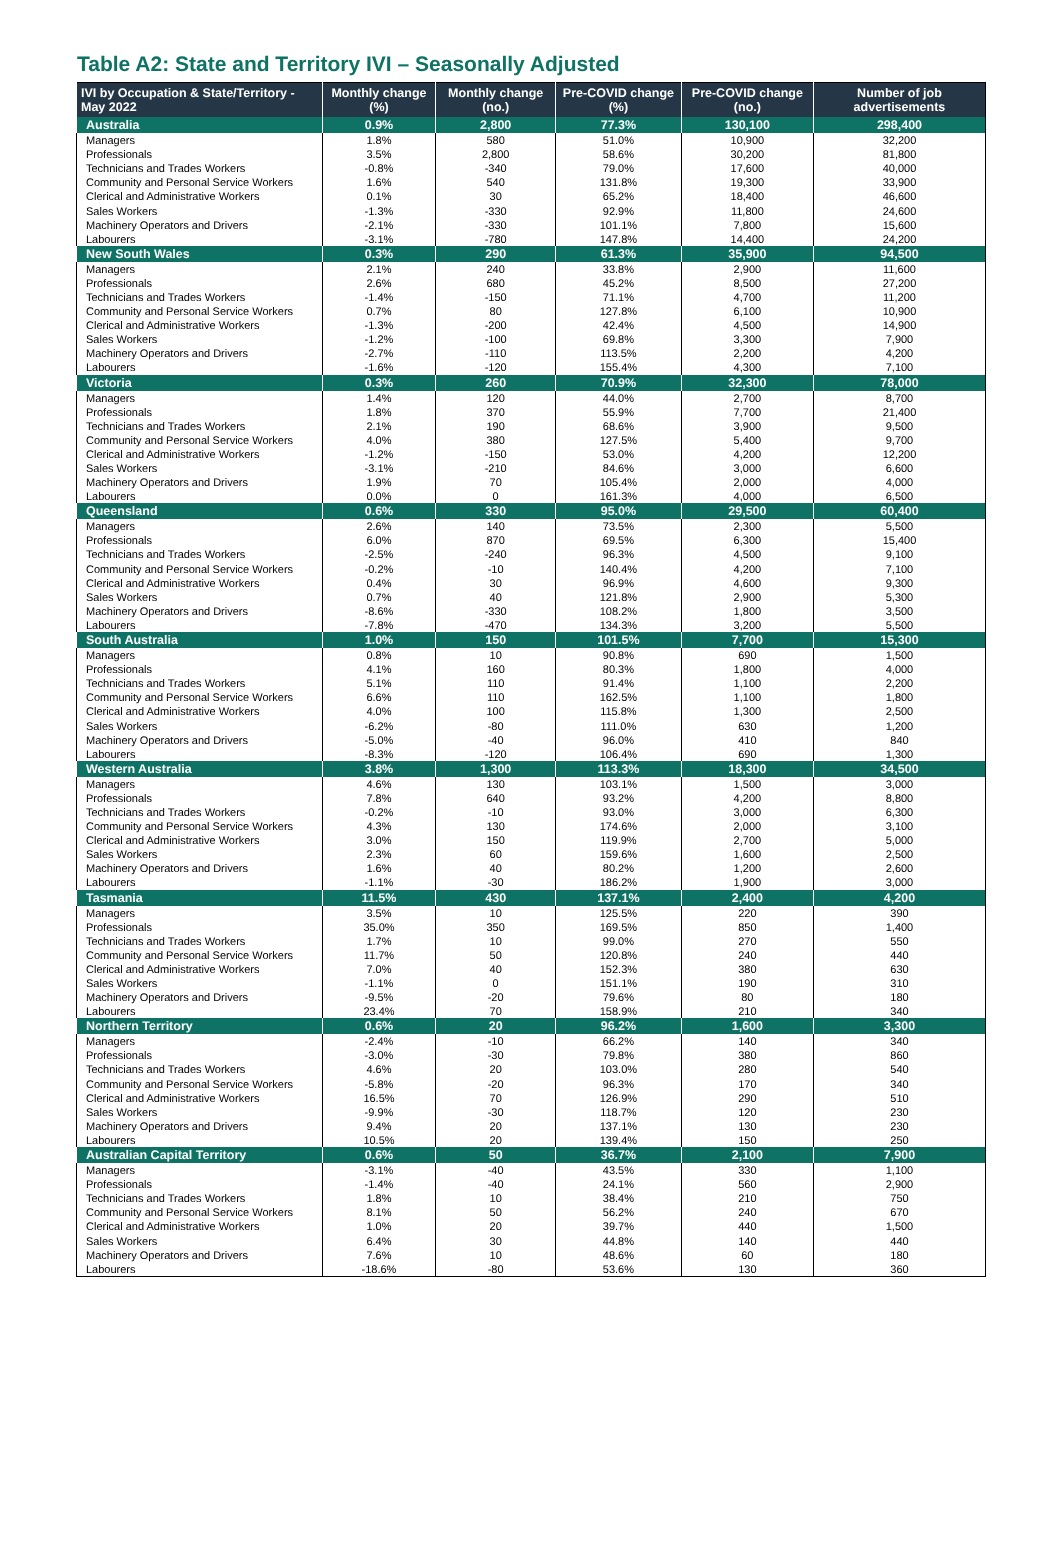Table A2: State and Territory IVI – Seasonally Adjusted
| IVI by Occupation & State/Territory - May 2022 | Monthly change (%) | Monthly change (no.) | Pre-COVID change (%) | Pre-COVID change (no.) | Number of job advertisements |
| --- | --- | --- | --- | --- | --- |
| Australia | 0.9% | 2,800 | 77.3% | 130,100 | 298,400 |
| Managers | 1.8% | 580 | 51.0% | 10,900 | 32,200 |
| Professionals | 3.5% | 2,800 | 58.6% | 30,200 | 81,800 |
| Technicians and Trades Workers | -0.8% | -340 | 79.0% | 17,600 | 40,000 |
| Community and Personal Service Workers | 1.6% | 540 | 131.8% | 19,300 | 33,900 |
| Clerical and Administrative Workers | 0.1% | 30 | 65.2% | 18,400 | 46,600 |
| Sales Workers | -1.3% | -330 | 92.9% | 11,800 | 24,600 |
| Machinery Operators and Drivers | -2.1% | -330 | 101.1% | 7,800 | 15,600 |
| Labourers | -3.1% | -780 | 147.8% | 14,400 | 24,200 |
| New South Wales | 0.3% | 290 | 61.3% | 35,900 | 94,500 |
| Managers | 2.1% | 240 | 33.8% | 2,900 | 11,600 |
| Professionals | 2.6% | 680 | 45.2% | 8,500 | 27,200 |
| Technicians and Trades Workers | -1.4% | -150 | 71.1% | 4,700 | 11,200 |
| Community and Personal Service Workers | 0.7% | 80 | 127.8% | 6,100 | 10,900 |
| Clerical and Administrative Workers | -1.3% | -200 | 42.4% | 4,500 | 14,900 |
| Sales Workers | -1.2% | -100 | 69.8% | 3,300 | 7,900 |
| Machinery Operators and Drivers | -2.7% | -110 | 113.5% | 2,200 | 4,200 |
| Labourers | -1.6% | -120 | 155.4% | 4,300 | 7,100 |
| Victoria | 0.3% | 260 | 70.9% | 32,300 | 78,000 |
| Managers | 1.4% | 120 | 44.0% | 2,700 | 8,700 |
| Professionals | 1.8% | 370 | 55.9% | 7,700 | 21,400 |
| Technicians and Trades Workers | 2.1% | 190 | 68.6% | 3,900 | 9,500 |
| Community and Personal Service Workers | 4.0% | 380 | 127.5% | 5,400 | 9,700 |
| Clerical and Administrative Workers | -1.2% | -150 | 53.0% | 4,200 | 12,200 |
| Sales Workers | -3.1% | -210 | 84.6% | 3,000 | 6,600 |
| Machinery Operators and Drivers | 1.9% | 70 | 105.4% | 2,000 | 4,000 |
| Labourers | 0.0% | 0 | 161.3% | 4,000 | 6,500 |
| Queensland | 0.6% | 330 | 95.0% | 29,500 | 60,400 |
| Managers | 2.6% | 140 | 73.5% | 2,300 | 5,500 |
| Professionals | 6.0% | 870 | 69.5% | 6,300 | 15,400 |
| Technicians and Trades Workers | -2.5% | -240 | 96.3% | 4,500 | 9,100 |
| Community and Personal Service Workers | -0.2% | -10 | 140.4% | 4,200 | 7,100 |
| Clerical and Administrative Workers | 0.4% | 30 | 96.9% | 4,600 | 9,300 |
| Sales Workers | 0.7% | 40 | 121.8% | 2,900 | 5,300 |
| Machinery Operators and Drivers | -8.6% | -330 | 108.2% | 1,800 | 3,500 |
| Labourers | -7.8% | -470 | 134.3% | 3,200 | 5,500 |
| South Australia | 1.0% | 150 | 101.5% | 7,700 | 15,300 |
| Managers | 0.8% | 10 | 90.8% | 690 | 1,500 |
| Professionals | 4.1% | 160 | 80.3% | 1,800 | 4,000 |
| Technicians and Trades Workers | 5.1% | 110 | 91.4% | 1,100 | 2,200 |
| Community and Personal Service Workers | 6.6% | 110 | 162.5% | 1,100 | 1,800 |
| Clerical and Administrative Workers | 4.0% | 100 | 115.8% | 1,300 | 2,500 |
| Sales Workers | -6.2% | -80 | 111.0% | 630 | 1,200 |
| Machinery Operators and Drivers | -5.0% | -40 | 96.0% | 410 | 840 |
| Labourers | -8.3% | -120 | 106.4% | 690 | 1,300 |
| Western Australia | 3.8% | 1,300 | 113.3% | 18,300 | 34,500 |
| Managers | 4.6% | 130 | 103.1% | 1,500 | 3,000 |
| Professionals | 7.8% | 640 | 93.2% | 4,200 | 8,800 |
| Technicians and Trades Workers | -0.2% | -10 | 93.0% | 3,000 | 6,300 |
| Community and Personal Service Workers | 4.3% | 130 | 174.6% | 2,000 | 3,100 |
| Clerical and Administrative Workers | 3.0% | 150 | 119.9% | 2,700 | 5,000 |
| Sales Workers | 2.3% | 60 | 159.6% | 1,600 | 2,500 |
| Machinery Operators and Drivers | 1.6% | 40 | 80.2% | 1,200 | 2,600 |
| Labourers | -1.1% | -30 | 186.2% | 1,900 | 3,000 |
| Tasmania | 11.5% | 430 | 137.1% | 2,400 | 4,200 |
| Managers | 3.5% | 10 | 125.5% | 220 | 390 |
| Professionals | 35.0% | 350 | 169.5% | 850 | 1,400 |
| Technicians and Trades Workers | 1.7% | 10 | 99.0% | 270 | 550 |
| Community and Personal Service Workers | 11.7% | 50 | 120.8% | 240 | 440 |
| Clerical and Administrative Workers | 7.0% | 40 | 152.3% | 380 | 630 |
| Sales Workers | -1.1% | 0 | 151.1% | 190 | 310 |
| Machinery Operators and Drivers | -9.5% | -20 | 79.6% | 80 | 180 |
| Labourers | 23.4% | 70 | 158.9% | 210 | 340 |
| Northern Territory | 0.6% | 20 | 96.2% | 1,600 | 3,300 |
| Managers | -2.4% | -10 | 66.2% | 140 | 340 |
| Professionals | -3.0% | -30 | 79.8% | 380 | 860 |
| Technicians and Trades Workers | 4.6% | 20 | 103.0% | 280 | 540 |
| Community and Personal Service Workers | -5.8% | -20 | 96.3% | 170 | 340 |
| Clerical and Administrative Workers | 16.5% | 70 | 126.9% | 290 | 510 |
| Sales Workers | -9.9% | -30 | 118.7% | 120 | 230 |
| Machinery Operators and Drivers | 9.4% | 20 | 137.1% | 130 | 230 |
| Labourers | 10.5% | 20 | 139.4% | 150 | 250 |
| Australian Capital Territory | 0.6% | 50 | 36.7% | 2,100 | 7,900 |
| Managers | -3.1% | -40 | 43.5% | 330 | 1,100 |
| Professionals | -1.4% | -40 | 24.1% | 560 | 2,900 |
| Technicians and Trades Workers | 1.8% | 10 | 38.4% | 210 | 750 |
| Community and Personal Service Workers | 8.1% | 50 | 56.2% | 240 | 670 |
| Clerical and Administrative Workers | 1.0% | 20 | 39.7% | 440 | 1,500 |
| Sales Workers | 6.4% | 30 | 44.8% | 140 | 440 |
| Machinery Operators and Drivers | 7.6% | 10 | 48.6% | 60 | 180 |
| Labourers | -18.6% | -80 | 53.6% | 130 | 360 |